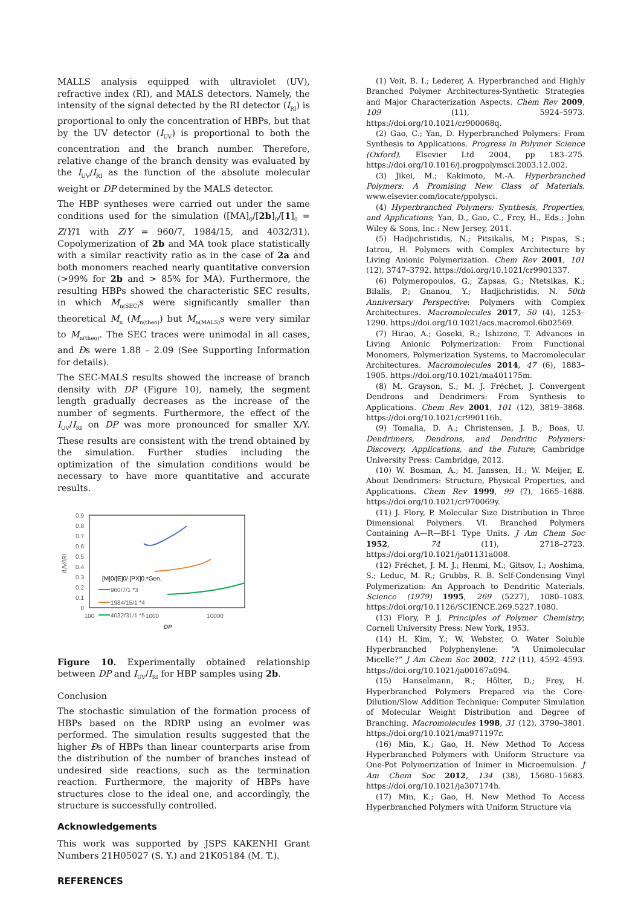MALLS analysis equipped with ultraviolet (UV), refractive index (RI), and MALS detectors. Namely, the intensity of the signal detected by the RI detector (I<sub>RI</sub>) is proportional to only the concentration of HBPs, but that by the UV detector (I<sub>UV</sub>) is proportional to both the concentration and the branch number. Therefore, relative change of the branch density was evaluated by the I<sub>UV</sub>/I<sub>RI</sub> as the function of the absolute molecular weight or DP determined by the MALS detector.
The HBP syntheses were carried out under the same conditions used for the simulation ([MA]<sub>0</sub>/[2b]<sub>0</sub>/[1]<sub>0</sub> = Z/Y/1 with Z/Y = 960/7, 1984/15, and 4032/31). Copolymerization of 2b and MA took place statistically with a similar reactivity ratio as in the case of 2a and both monomers reached nearly quantitative conversion (>99% for 2b and > 85% for MA). Furthermore, the resulting HBPs showed the characteristic SEC results, in which M<sub>n(SEC)</sub>s were significantly smaller than theoretical M<sub>n</sub> (M<sub>n(theo)</sub>) but M<sub>n(MALS)</sub>s were very similar to M<sub>n(theo)</sub>. The SEC traces were unimodal in all cases, and Đs were 1.88 – 2.09 (See Supporting Information for details).
The SEC-MALS results showed the increase of branch density with DP (Figure 10), namely, the segment length gradually decreases as the increase of the number of segments. Furthermore, the effect of the I<sub>UV</sub>/I<sub>RI</sub> on DP was more pronounced for smaller X/Y. These results are consistent with the trend obtained by the simulation. Further studies including the optimization of the simulation conditions would be necessary to have more quantitative and accurate results.
0.9
0.8
0.7
0.6
0.5
0.4
0.3
0.2
0.1
0
100
1000
10000
DP
IUV/IRI
[M]0/[E]0/ [PX]0 *Gen.
960/7/1 *3
1984/15/1 *4
4032/31/1 *5
Figure 10. Experimentally obtained relationship between DP and I<sub>UV</sub>/I<sub>RI</sub> for HBP samples using 2b.
Conclusion
The stochastic simulation of the formation process of HBPs based on the RDRP using an evolmer was performed. The simulation results suggested that the higher Đs of HBPs than linear counterparts arise from the distribution of the number of branches instead of undesired side reactions, such as the termination reaction. Furthermore, the majority of HBPs have structures close to the ideal one, and accordingly, the structure is successfully controlled.
Acknowledgements
This work was supported by JSPS KAKENHI Grant Numbers 21H05027 (S. Y.) and 21K05184 (M. T.).
REFERENCES
(1) Voit, B. I.; Lederer, A. Hyperbranched and Highly Branched Polymer Architectures-Synthetic Strategies and Major Characterization Aspects. Chem Rev 2009, 109 (11), 5924–5973. https://doi.org/10.1021/cr900068q.
(2) Gao, C.; Yan, D. Hyperbranched Polymers: From Synthesis to Applications. Progress in Polymer Science (Oxford). Elsevier Ltd 2004, pp 183–275. https://doi.org/10.1016/j.progpolymsci.2003.12.002.
(3) Jikei, M.; Kakimoto, M.-A. Hyperbranched Polymers: A Promising New Class of Materials. www.elsevier.com/locate/ppolysci.
(4) Hyperbranched Polymers: Synthesis, Properties, and Applications; Yan, D., Gao, C., Frey, H., Eds.; John Wiley & Sons, Inc.: New Jersey, 2011.
(5) Hadjichristidis, N.; Pitsikalis, M.; Pispas, S.; Iatrou, H. Polymers with Complex Architecture by Living Anionic Polymerization. Chem Rev 2001, 101 (12), 3747–3792. https://doi.org/10.1021/cr9901337.
(6) Polymeropoulos, G.; Zapsas, G.; Ntetsikas, K.; Bilalis, P.; Gnanou, Y.; Hadjichristidis, N. 50th Anniversary Perspective: Polymers with Complex Architectures. Macromolecules 2017, 50 (4), 1253–1290. https://doi.org/10.1021/acs.macromol.6b02569.
(7) Hirao, A.; Goseki, R.; Ishizone, T. Advances in Living Anionic Polymerization: From Functional Monomers, Polymerization Systems, to Macromolecular Architectures. Macromolecules 2014, 47 (6), 1883–1905. https://doi.org/10.1021/ma401175m.
(8) M. Grayson, S.; M. J. Fréchet, J. Convergent Dendrons and Dendrimers: From Synthesis to Applications. Chem Rev 2001, 101 (12), 3819–3868. https://doi.org/10.1021/cr990116h.
(9) Tomalia, D. A.; Christensen, J. B.; Boas, U. Dendrimers, Dendrons, and Dendritic Polymers: Discovery, Applications, and the Future; Cambridge University Press: Cambridge, 2012.
(10) W. Bosman, A.; M. Janssen, H.; W. Meijer, E. About Dendrimers: Structure, Physical Properties, and Applications. Chem Rev 1999, 99 (7), 1665–1688. https://doi.org/10.1021/cr970069y.
(11) J. Flory, P. Molecular Size Distribution in Three Dimensional Polymers. VI. Branched Polymers Containing A—R—Bf-1 Type Units. J Am Chem Soc 1952, 74 (11), 2718–2723. https://doi.org/10.1021/ja01131a008.
(12) Fréchet, J. M. J.; Henmi, M.; Gitsov, I.; Aoshima, S.; Leduc, M. R.; Grubbs, R. B. Self-Condensing Vinyl Polymerization: An Approach to Dendritic Materials. Science (1979) 1995, 269 (5227), 1080–1083. https://doi.org/10.1126/SCIENCE.269.5227.1080.
(13) Flory, P. J. Principles of Polymer Chemistry; Cornell University Press: New York, 1953.
(14) H. Kim, Y.; W. Webster, O. Water Soluble Hyperbranched Polyphenylene: “A Unimolecular Micelle?” J Am Chem Soc 2002, 112 (11), 4592–4593. https://doi.org/10.1021/ja00167a094.
(15) Hanselmann, R.; Hölter, D.; Frey, H. Hyperbranched Polymers Prepared via the Core-Dilution/Slow Addition Technique: Computer Simulation of Molecular Weight Distribution and Degree of Branching. Macromolecules 1998, 31 (12), 3790–3801. https://doi.org/10.1021/ma971197r.
(16) Min, K.; Gao, H. New Method To Access Hyperbranched Polymers with Uniform Structure via One-Pot Polymerization of Inimer in Microemulsion. J Am Chem Soc 2012, 134 (38), 15680–15683. https://doi.org/10.1021/ja307174h.
(17) Min, K.; Gao, H. New Method To Access Hyperbranched Polymers with Uniform Structure via